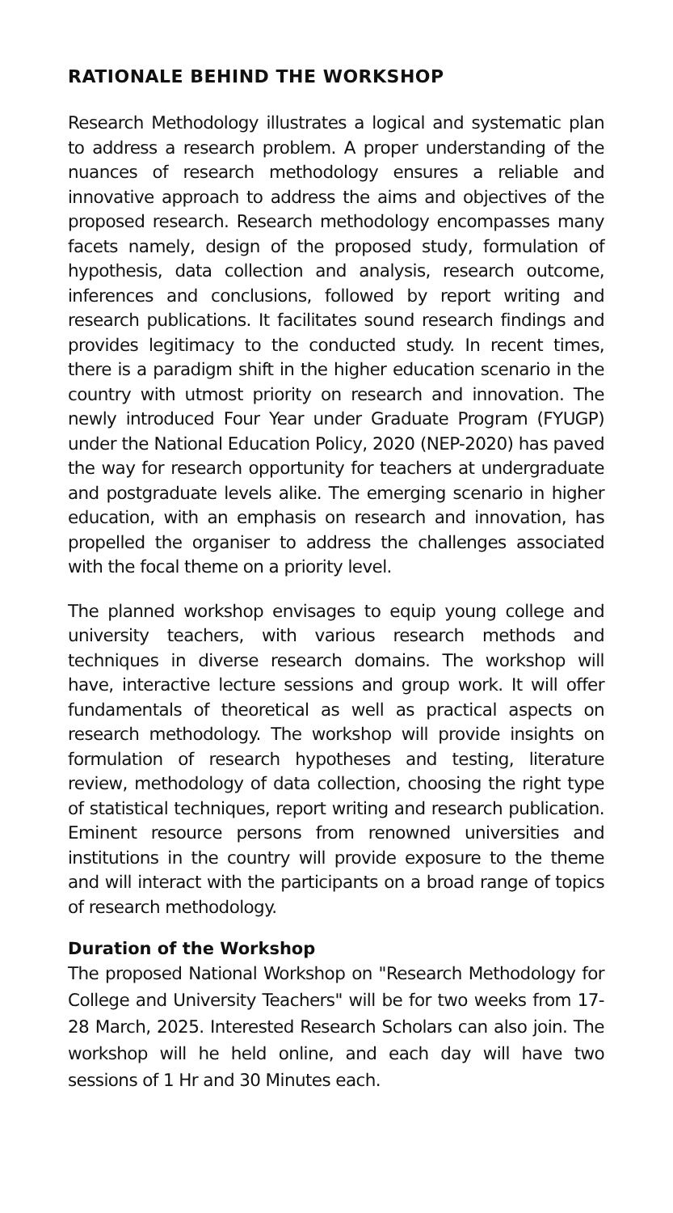RATIONALE BEHIND THE WORKSHOP
Research Methodology illustrates a logical and systematic plan to address a research problem. A proper understanding of the nuances of research methodology ensures a reliable and innovative approach to address the aims and objectives of the proposed research. Research methodology encompasses many facets namely, design of the proposed study, formulation of hypothesis, data collection and analysis, research outcome, inferences and conclusions, followed by report writing and research publications. It facilitates sound research findings and provides legitimacy to the conducted study. In recent times, there is a paradigm shift in the higher education scenario in the country with utmost priority on research and innovation. The newly introduced Four Year under Graduate Program (FYUGP) under the National Education Policy, 2020 (NEP-2020) has paved the way for research opportunity for teachers at undergraduate and postgraduate levels alike. The emerging scenario in higher education, with an emphasis on research and innovation, has propelled the organiser to address the challenges associated with the focal theme on a priority level.
The planned workshop envisages to equip young college and university teachers, with various research methods and techniques in diverse research domains. The workshop will have, interactive lecture sessions and group work. It will offer fundamentals of theoretical as well as practical aspects on research methodology. The workshop will provide insights on formulation of research hypotheses and testing, literature review, methodology of data collection, choosing the right type of statistical techniques, report writing and research publication. Eminent resource persons from renowned universities and institutions in the country will provide exposure to the theme and will interact with the participants on a broad range of topics of research methodology.
Duration of the Workshop
The proposed National Workshop on "Research Methodology for College and University Teachers" will be for two weeks from 17-28 March, 2025. Interested Research Scholars can also join. The workshop will he held online, and each day will have two sessions of 1 Hr and 30 Minutes each.